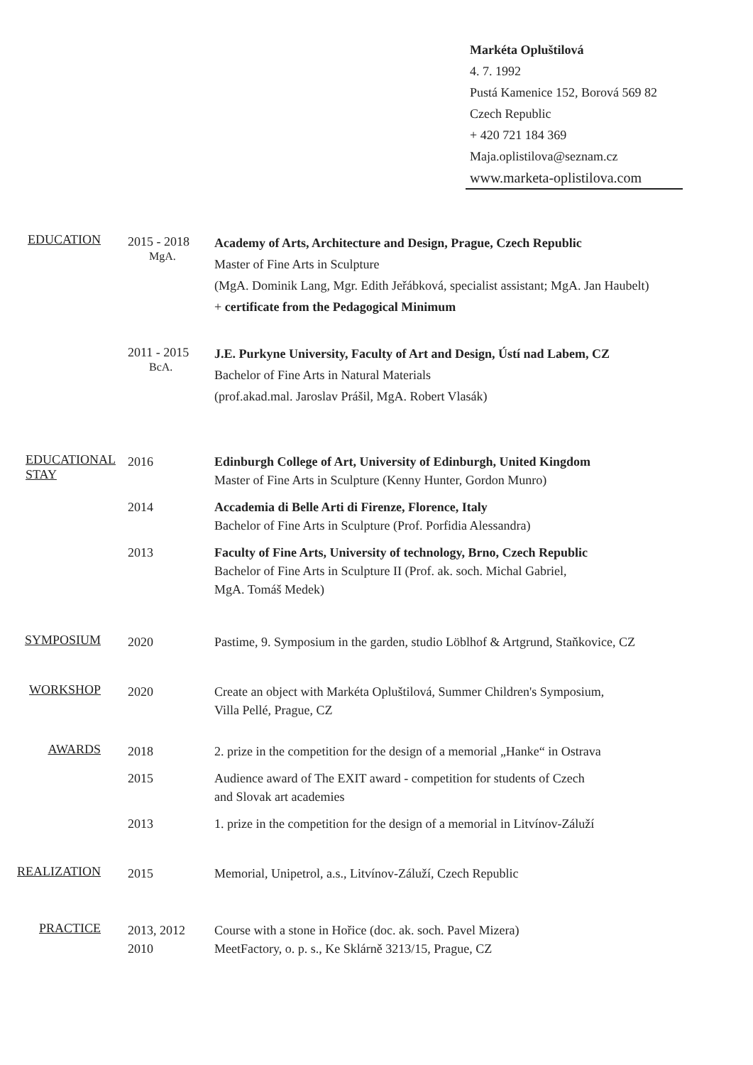Markéta Opluštilová
4. 7. 1992
Pustá Kamenice 152, Borová 569 82
Czech Republic
+ 420 721 184 369
Maja.oplistilova@seznam.cz
www.marketa-oplistilova.com
EDUCATION
2015 - 2018
MgA.
Academy of Arts, Architecture and Design, Prague, Czech Republic
Master of Fine Arts in Sculpture
(MgA. Dominik Lang, Mgr. Edith Jeřábková, specialist assistant; MgA. Jan Haubelt)
+ certificate from the Pedagogical Minimum
2011 - 2015
BcA.
J.E. Purkyne University, Faculty of Art and Design, Ústí nad Labem, CZ
Bachelor of Fine Arts in Natural Materials
(prof.akad.mal. Jaroslav Prášil, MgA. Robert Vlasák)
EDUCATIONAL STAY
2016 Edinburgh College of Art, University of Edinburgh, United Kingdom
Master of Fine Arts in Sculpture (Kenny Hunter, Gordon Munro)
2014 Accademia di Belle Arti di Firenze, Florence, Italy
Bachelor of Fine Arts in Sculpture (Prof. Porfidia Alessandra)
2013 Faculty of Fine Arts, University of technology, Brno, Czech Republic
Bachelor of Fine Arts in Sculpture II (Prof. ak. soch. Michal Gabriel,
MgA. Tomáš Medek)
SYMPOSIUM
2020 Pastime, 9. Symposium in the garden, studio Löblhof & Artgrund, Staňkovice, CZ
WORKSHOP
2020 Create an object with Markéta Opluštilová, Summer Children's Symposium,
Villa Pellé, Prague, CZ
AWARDS
2018 2. prize in the competition for the design of a memorial „Hanke“ in Ostrava
2015 Audience award of The EXIT award - competition for students of Czech
and Slovak art academies
2013 1. prize in the competition for the design of a memorial in Litvínov-Záluží
REALIZATION
2015 Memorial, Unipetrol, a.s., Litvínov-Záluží, Czech Republic
PRACTICE
2013, 2012
2010
Course with a stone in Hořice (doc. ak. soch. Pavel Mizera)
MeetFactory, o. p. s., Ke Sklárně 3213/15, Prague, CZ